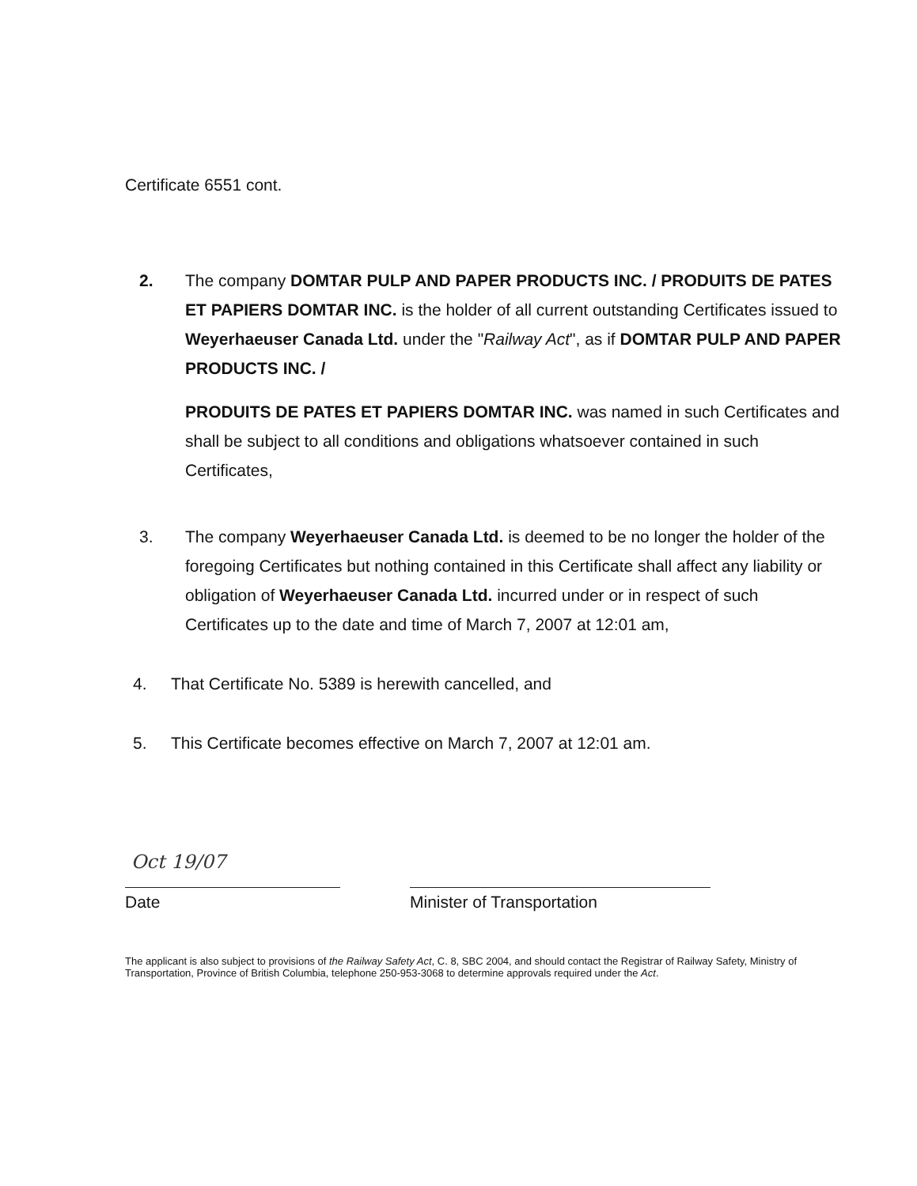Certificate 6551 cont.
2. The company DOMTAR PULP AND PAPER PRODUCTS INC. / PRODUITS DE PATES ET PAPIERS DOMTAR INC. is the holder of all current outstanding Certificates issued to Weyerhaeuser Canada Ltd. under the "Railway Act", as if DOMTAR PULP AND PAPER PRODUCTS INC. /
PRODUITS DE PATES ET PAPIERS DOMTAR INC. was named in such Certificates and shall be subject to all conditions and obligations whatsoever contained in such Certificates,
3. The company Weyerhaeuser Canada Ltd. is deemed to be no longer the holder of the foregoing Certificates but nothing contained in this Certificate shall affect any liability or obligation of Weyerhaeuser Canada Ltd. incurred under or in respect of such Certificates up to the date and time of March 7, 2007 at 12:01 am,
4. That Certificate No. 5389 is herewith cancelled, and
5. This Certificate becomes effective on March 7, 2007 at 12:01 am.
Oct 19/07
Date
Minister of Transportation
The applicant is also subject to provisions of the Railway Safety Act, C. 8, SBC 2004, and should contact the Registrar of Railway Safety, Ministry of Transportation, Province of British Columbia, telephone 250-953-3068 to determine approvals required under the Act.